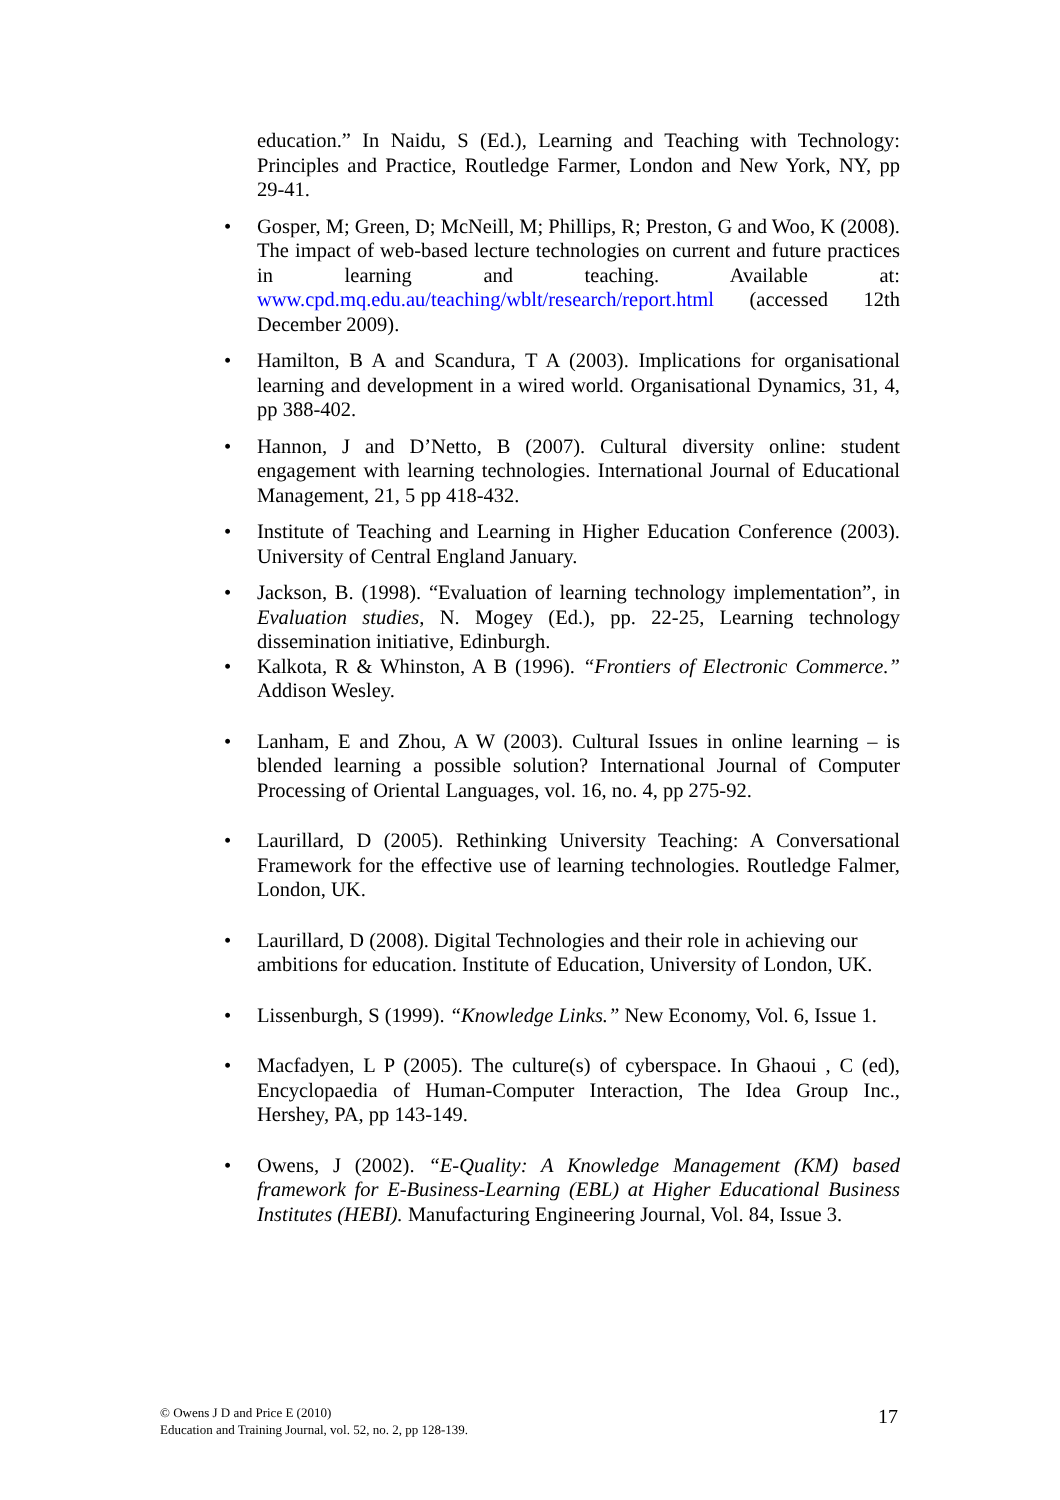education.” In Naidu, S (Ed.), Learning and Teaching with Technology: Principles and Practice, Routledge Farmer, London and New York, NY, pp 29-41.
• Gosper, M; Green, D; McNeill, M; Phillips, R; Preston, G and Woo, K (2008). The impact of web-based lecture technologies on current and future practices in learning and teaching. Available at: www.cpd.mq.edu.au/teaching/wblt/research/report.html (accessed 12th December 2009).
• Hamilton, B A and Scandura, T A (2003). Implications for organisational learning and development in a wired world. Organisational Dynamics, 31, 4, pp 388-402.
• Hannon, J and D’Netto, B (2007). Cultural diversity online: student engagement with learning technologies. International Journal of Educational Management, 21, 5 pp 418-432.
• Institute of Teaching and Learning in Higher Education Conference (2003). University of Central England January.
• Jackson, B. (1998). “Evaluation of learning technology implementation”, in Evaluation studies, N. Mogey (Ed.), pp. 22-25, Learning technology dissemination initiative, Edinburgh.
• Kalkota, R & Whinston, A B (1996). “Frontiers of Electronic Commerce.” Addison Wesley.
• Lanham, E and Zhou, A W (2003). Cultural Issues in online learning – is blended learning a possible solution? International Journal of Computer Processing of Oriental Languages, vol. 16, no. 4, pp 275-92.
• Laurillard, D (2005). Rethinking University Teaching: A Conversational Framework for the effective use of learning technologies. Routledge Falmer, London, UK.
• Laurillard, D (2008). Digital Technologies and their role in achieving our ambitions for education. Institute of Education, University of London, UK.
• Lissenburgh, S (1999). “Knowledge Links.” New Economy, Vol. 6, Issue 1.
• Macfadyen, L P (2005). The culture(s) of cyberspace. In Ghaoui , C (ed), Encyclopaedia of Human-Computer Interaction, The Idea Group Inc., Hershey, PA, pp 143-149.
• Owens, J (2002). “E-Quality: A Knowledge Management (KM) based framework for E-Business-Learning (EBL) at Higher Educational Business Institutes (HEBI). Manufacturing Engineering Journal, Vol. 84, Issue 3.
© Owens J D and Price E (2010)
Education and Training Journal, vol. 52, no. 2, pp 128-139.
17